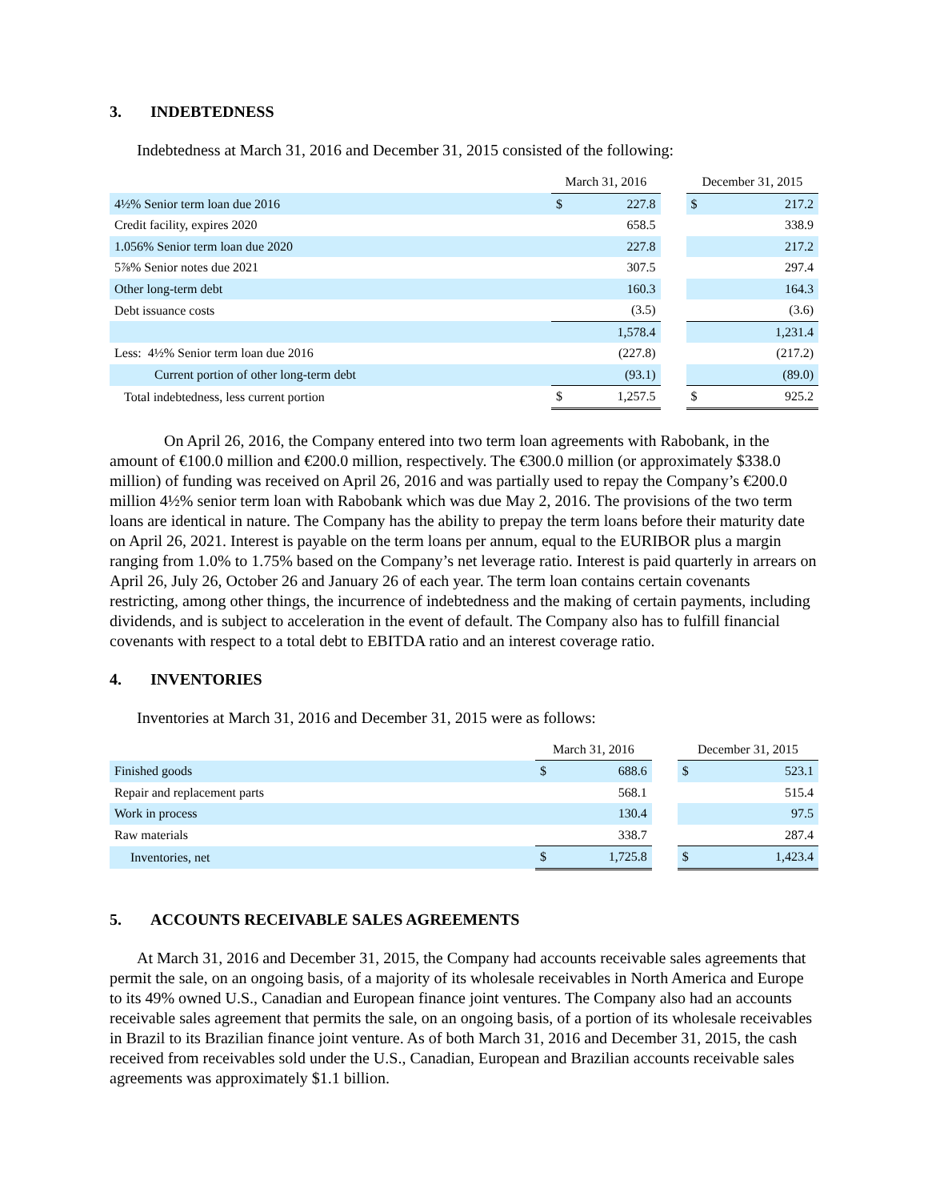3. INDEBTEDNESS
Indebtedness at March 31, 2016 and December 31, 2015 consisted of the following:
| | March 31, 2016 | | | December 31, 2015 | |
| 4½% Senior term loan due 2016 | $ | 227.8 | | $ | 217.2 |
| Credit facility, expires 2020 | | 658.5 | | | 338.9 |
| 1.056% Senior term loan due 2020 | | 227.8 | | | 217.2 |
| 5⅞% Senior notes due 2021 | | 307.5 | | | 297.4 |
| Other long-term debt | | 160.3 | | | 164.3 |
| Debt issuance costs | | (3.5) | | | (3.6) |
| | | 1,578.4 | | | 1,231.4 |
| Less: 4½% Senior term loan due 2016 | | (227.8) | | | (217.2) |
| Current portion of other long-term debt | | (93.1) | | | (89.0) |
| Total indebtedness, less current portion | $ | 1,257.5 | | $ | 925.2 |
On April 26, 2016, the Company entered into two term loan agreements with Rabobank, in the amount of €100.0 million and €200.0 million, respectively. The €300.0 million (or approximately $338.0 million) of funding was received on April 26, 2016 and was partially used to repay the Company’s €200.0 million 4½% senior term loan with Rabobank which was due May 2, 2016. The provisions of the two term loans are identical in nature. The Company has the ability to prepay the term loans before their maturity date on April 26, 2021. Interest is payable on the term loans per annum, equal to the EURIBOR plus a margin ranging from 1.0% to 1.75% based on the Company’s net leverage ratio. Interest is paid quarterly in arrears on April 26, July 26, October 26 and January 26 of each year. The term loan contains certain covenants restricting, among other things, the incurrence of indebtedness and the making of certain payments, including dividends, and is subject to acceleration in the event of default. The Company also has to fulfill financial covenants with respect to a total debt to EBITDA ratio and an interest coverage ratio.
4. INVENTORIES
Inventories at March 31, 2016 and December 31, 2015 were as follows:
| | March 31, 2016 | | | December 31, 2015 | |
| Finished goods | $ | 688.6 | | $ | 523.1 |
| Repair and replacement parts | | 568.1 | | | 515.4 |
| Work in process | | 130.4 | | | 97.5 |
| Raw materials | | 338.7 | | | 287.4 |
| Inventories, net | $ | 1,725.8 | | $ | 1,423.4 |
5. ACCOUNTS RECEIVABLE SALES AGREEMENTS
At March 31, 2016 and December 31, 2015, the Company had accounts receivable sales agreements that permit the sale, on an ongoing basis, of a majority of its wholesale receivables in North America and Europe to its 49% owned U.S., Canadian and European finance joint ventures. The Company also had an accounts receivable sales agreement that permits the sale, on an ongoing basis, of a portion of its wholesale receivables in Brazil to its Brazilian finance joint venture. As of both March 31, 2016 and December 31, 2015, the cash received from receivables sold under the U.S., Canadian, European and Brazilian accounts receivable sales agreements was approximately $1.1 billion.